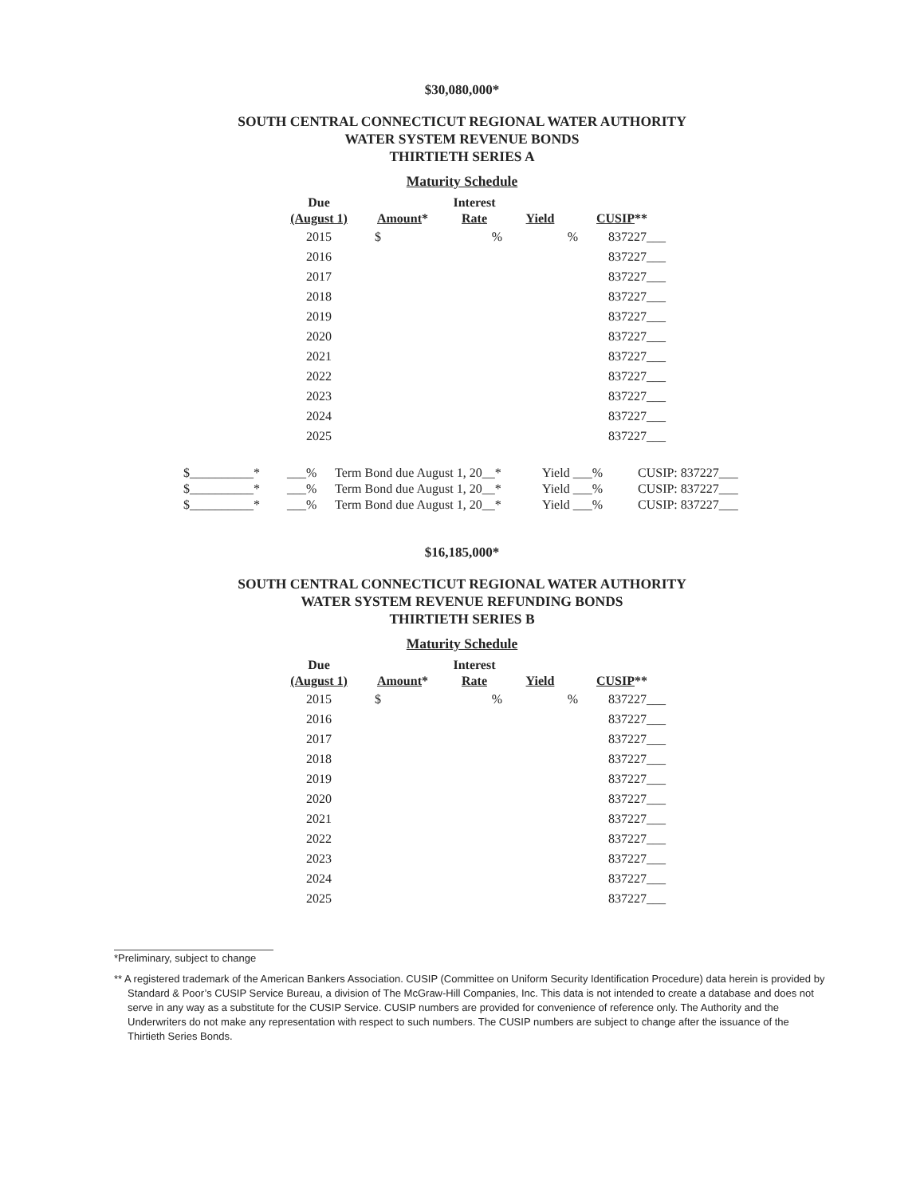$30,080,000*
SOUTH CENTRAL CONNECTICUT REGIONAL WATER AUTHORITY
WATER SYSTEM REVENUE BONDS
THIRTIETH SERIES A
Maturity Schedule
| Due (August 1) | Amount * | Interest Rate | Yield | CUSIP ** |
| --- | --- | --- | --- | --- |
| 2015 | $ | % | % | 837227___ |
| 2016 | | | | 837227___ |
| 2017 | | | | 837227___ |
| 2018 | | | | 837227___ |
| 2019 | | | | 837227___ |
| 2020 | | | | 837227___ |
| 2021 | | | | 837227___ |
| 2022 | | | | 837227___ |
| 2023 | | | | 837227___ |
| 2024 | | | | 837227___ |
| 2025 | | | | 837227___ |
| $__________* | ___% | Term Bond due August 1, 20__* | Yield ___% | CUSIP: 837227___ |
| $__________* | ___% | Term Bond due August 1, 20__* | Yield ___% | CUSIP: 837227___ |
| $__________* | ___% | Term Bond due August 1, 20__* | Yield ___% | CUSIP: 837227___ |
$16,185,000*
SOUTH CENTRAL CONNECTICUT REGIONAL WATER AUTHORITY
WATER SYSTEM REVENUE REFUNDING BONDS
THIRTIETH SERIES B
Maturity Schedule
| Due (August 1) | Amount * | Interest Rate | Yield | CUSIP ** |
| --- | --- | --- | --- | --- |
| 2015 | $ | % | % | 837227___ |
| 2016 | | | | 837227___ |
| 2017 | | | | 837227___ |
| 2018 | | | | 837227___ |
| 2019 | | | | 837227___ |
| 2020 | | | | 837227___ |
| 2021 | | | | 837227___ |
| 2022 | | | | 837227___ |
| 2023 | | | | 837227___ |
| 2024 | | | | 837227___ |
| 2025 | | | | 837227___ |
*Preliminary, subject to change
** A registered trademark of the American Bankers Association. CUSIP (Committee on Uniform Security Identification Procedure) data herein is provided by Standard & Poor’s CUSIP Service Bureau, a division of The McGraw-Hill Companies, Inc. This data is not intended to create a database and does not serve in any way as a substitute for the CUSIP Service. CUSIP numbers are provided for convenience of reference only. The Authority and the Underwriters do not make any representation with respect to such numbers. The CUSIP numbers are subject to change after the issuance of the Thirtieth Series Bonds.